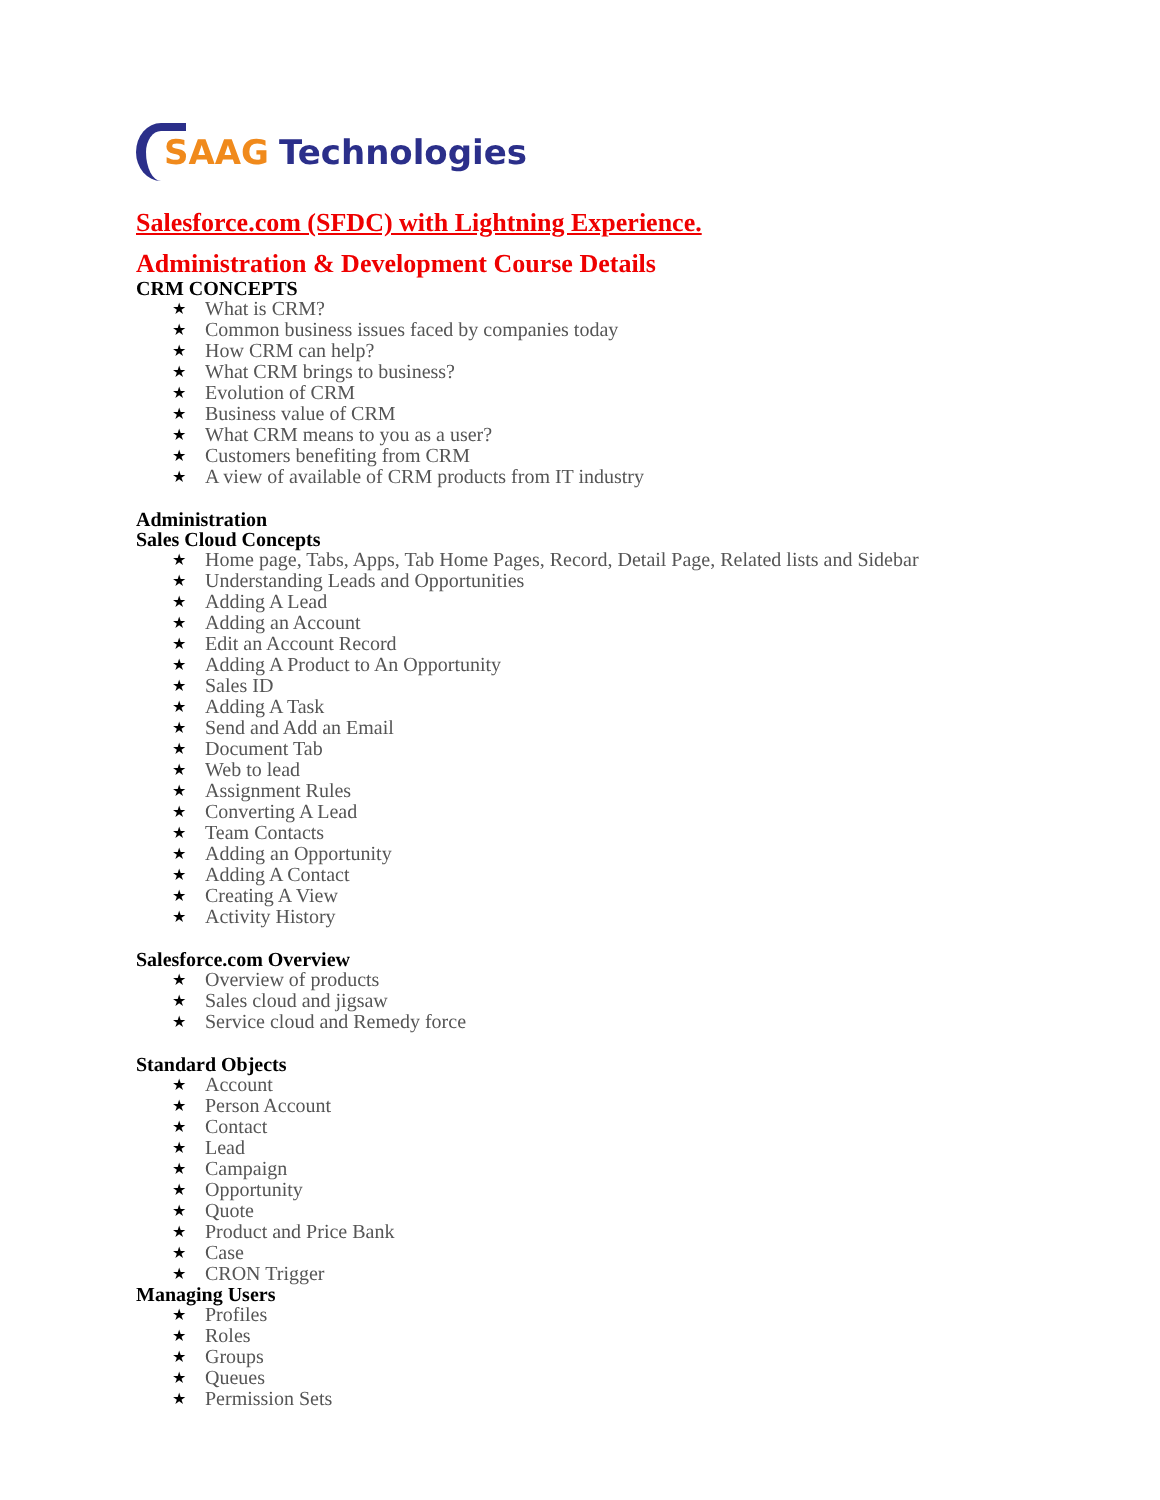SAAG Technologies
Salesforce.com (SFDC) with Lightning Experience.
Administration & Development Course Details
CRM CONCEPTS
★ What is CRM?
★ Common business issues faced by companies today
★ How CRM can help?
★ What CRM brings to business?
★ Evolution of CRM
★ Business value of CRM
★ What CRM means to you as a user?
★ Customers benefiting from CRM
★ A view of available of CRM products from IT industry
Administration
Sales Cloud Concepts
★ Home page, Tabs, Apps, Tab Home Pages, Record, Detail Page, Related lists and Sidebar
★ Understanding Leads and Opportunities
★ Adding A Lead
★ Adding an Account
★ Edit an Account Record
★ Adding A Product to An Opportunity
★ Sales ID
★ Adding A Task
★ Send and Add an Email
★ Document Tab
★ Web to lead
★ Assignment Rules
★ Converting A Lead
★ Team Contacts
★ Adding an Opportunity
★ Adding A Contact
★ Creating A View
★ Activity History
Salesforce.com Overview
★ Overview of products
★ Sales cloud and jigsaw
★ Service cloud and Remedy force
Standard Objects
★ Account
★ Person Account
★ Contact
★ Lead
★ Campaign
★ Opportunity
★ Quote
★ Product and Price Bank
★ Case
★ CRON Trigger
Managing Users
★ Profiles
★ Roles
★ Groups
★ Queues
★ Permission Sets